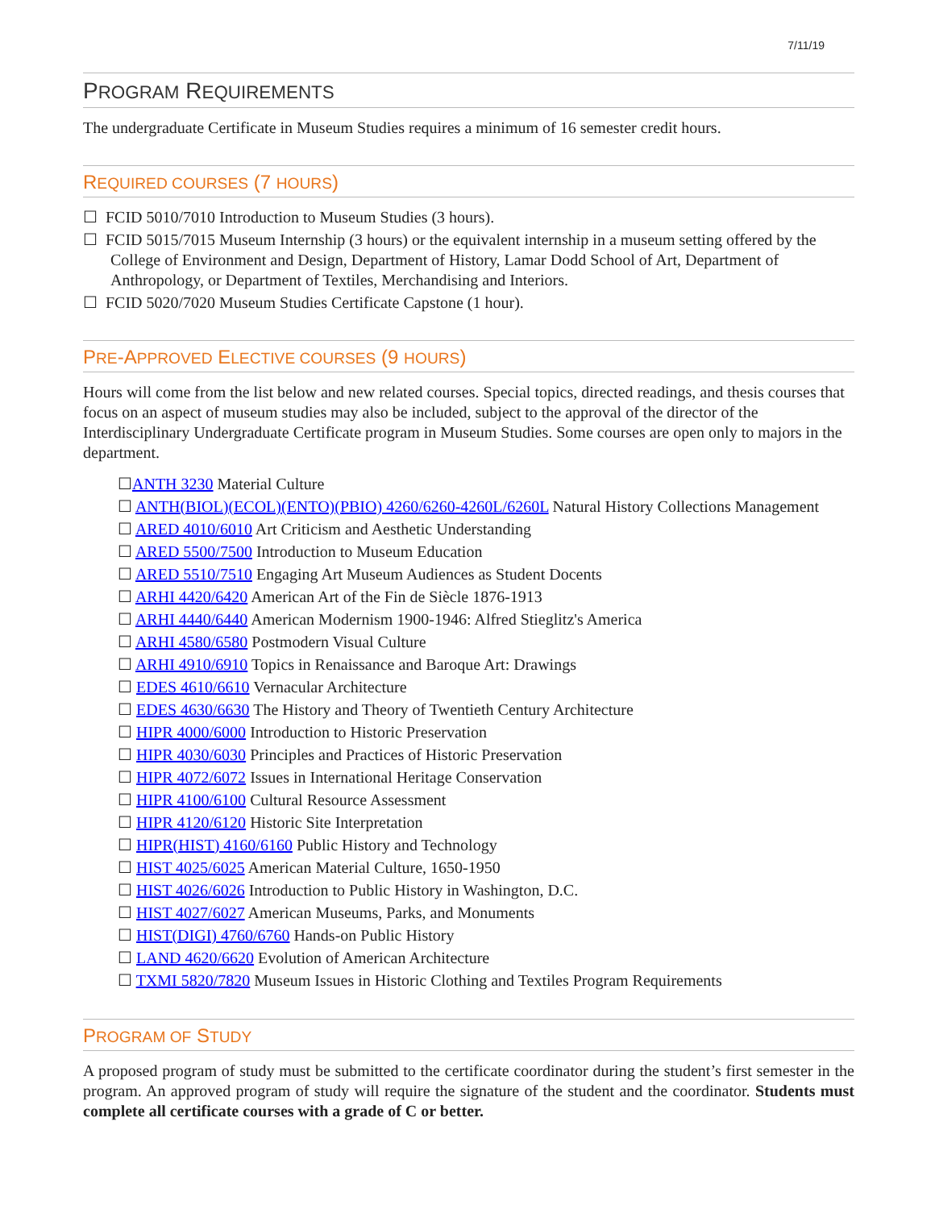7/11/19
PROGRAM REQUIREMENTS
The undergraduate Certificate in Museum Studies requires a minimum of 16 semester credit hours.
REQUIRED COURSES (7 HOURS)
☐ FCID 5010/7010 Introduction to Museum Studies (3 hours).
☐ FCID 5015/7015 Museum Internship (3 hours) or the equivalent internship in a museum setting offered by the College of Environment and Design, Department of History, Lamar Dodd School of Art, Department of Anthropology, or Department of Textiles, Merchandising and Interiors.
☐ FCID 5020/7020 Museum Studies Certificate Capstone (1 hour).
PRE-APPROVED ELECTIVE COURSES (9 HOURS)
Hours will come from the list below and new related courses. Special topics, directed readings, and thesis courses that focus on an aspect of museum studies may also be included, subject to the approval of the director of the Interdisciplinary Undergraduate Certificate program in Museum Studies. Some courses are open only to majors in the department.
☐ANTH 3230 Material Culture
☐ ANTH(BIOL)(ECOL)(ENTO)(PBIO) 4260/6260-4260L/6260L Natural History Collections Management
☐ ARED 4010/6010 Art Criticism and Aesthetic Understanding
☐ ARED 5500/7500 Introduction to Museum Education
☐ ARED 5510/7510 Engaging Art Museum Audiences as Student Docents
☐ ARHI 4420/6420 American Art of the Fin de Siècle 1876-1913
☐ ARHI 4440/6440 American Modernism 1900-1946: Alfred Stieglitz's America
☐ ARHI 4580/6580 Postmodern Visual Culture
☐ ARHI 4910/6910 Topics in Renaissance and Baroque Art: Drawings
☐ EDES 4610/6610 Vernacular Architecture
☐ EDES 4630/6630 The History and Theory of Twentieth Century Architecture
☐ HIPR 4000/6000 Introduction to Historic Preservation
☐ HIPR 4030/6030 Principles and Practices of Historic Preservation
☐ HIPR 4072/6072 Issues in International Heritage Conservation
☐ HIPR 4100/6100 Cultural Resource Assessment
☐ HIPR 4120/6120 Historic Site Interpretation
☐ HIPR(HIST) 4160/6160 Public History and Technology
☐ HIST 4025/6025 American Material Culture, 1650-1950
☐ HIST 4026/6026 Introduction to Public History in Washington, D.C.
☐ HIST 4027/6027 American Museums, Parks, and Monuments
☐ HIST(DIGI) 4760/6760 Hands-on Public History
☐ LAND 4620/6620 Evolution of American Architecture
☐ TXMI 5820/7820 Museum Issues in Historic Clothing and Textiles Program Requirements
PROGRAM OF STUDY
A proposed program of study must be submitted to the certificate coordinator during the student’s first semester in the program. An approved program of study will require the signature of the student and the coordinator. Students must complete all certificate courses with a grade of C or better.